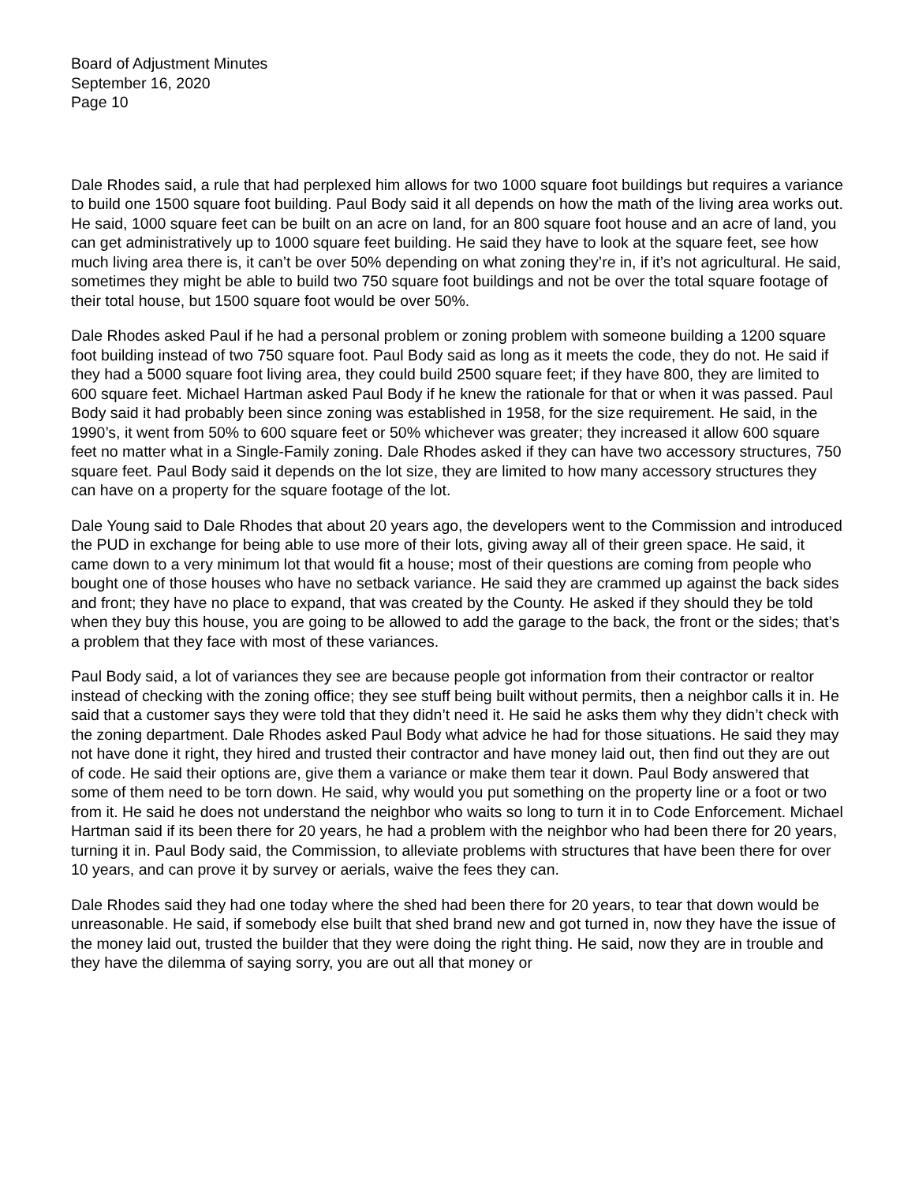Board of Adjustment Minutes
September 16, 2020
Page 10
Dale Rhodes said, a rule that had perplexed him allows for two 1000 square foot buildings but requires a variance to build one 1500 square foot building. Paul Body said it all depends on how the math of the living area works out. He said, 1000 square feet can be built on an acre on land, for an 800 square foot house and an acre of land, you can get administratively up to 1000 square feet building. He said they have to look at the square feet, see how much living area there is, it can’t be over 50% depending on what zoning they’re in, if it’s not agricultural. He said, sometimes they might be able to build two 750 square foot buildings and not be over the total square footage of their total house, but 1500 square foot would be over 50%.
Dale Rhodes asked Paul if he had a personal problem or zoning problem with someone building a 1200 square foot building instead of two 750 square foot. Paul Body said as long as it meets the code, they do not. He said if they had a 5000 square foot living area, they could build 2500 square feet; if they have 800, they are limited to 600 square feet. Michael Hartman asked Paul Body if he knew the rationale for that or when it was passed. Paul Body said it had probably been since zoning was established in 1958, for the size requirement. He said, in the 1990’s, it went from 50% to 600 square feet or 50% whichever was greater; they increased it allow 600 square feet no matter what in a Single-Family zoning. Dale Rhodes asked if they can have two accessory structures, 750 square feet. Paul Body said it depends on the lot size, they are limited to how many accessory structures they can have on a property for the square footage of the lot.
Dale Young said to Dale Rhodes that about 20 years ago, the developers went to the Commission and introduced the PUD in exchange for being able to use more of their lots, giving away all of their green space. He said, it came down to a very minimum lot that would fit a house; most of their questions are coming from people who bought one of those houses who have no setback variance. He said they are crammed up against the back sides and front; they have no place to expand, that was created by the County. He asked if they should they be told when they buy this house, you are going to be allowed to add the garage to the back, the front or the sides; that’s a problem that they face with most of these variances.
Paul Body said, a lot of variances they see are because people got information from their contractor or realtor instead of checking with the zoning office; they see stuff being built without permits, then a neighbor calls it in. He said that a customer says they were told that they didn’t need it. He said he asks them why they didn’t check with the zoning department. Dale Rhodes asked Paul Body what advice he had for those situations. He said they may not have done it right, they hired and trusted their contractor and have money laid out, then find out they are out of code. He said their options are, give them a variance or make them tear it down. Paul Body answered that some of them need to be torn down. He said, why would you put something on the property line or a foot or two from it. He said he does not understand the neighbor who waits so long to turn it in to Code Enforcement. Michael Hartman said if its been there for 20 years, he had a problem with the neighbor who had been there for 20 years, turning it in. Paul Body said, the Commission, to alleviate problems with structures that have been there for over 10 years, and can prove it by survey or aerials, waive the fees they can.
Dale Rhodes said they had one today where the shed had been there for 20 years, to tear that down would be unreasonable. He said, if somebody else built that shed brand new and got turned in, now they have the issue of the money laid out, trusted the builder that they were doing the right thing. He said, now they are in trouble and they have the dilemma of saying sorry, you are out all that money or